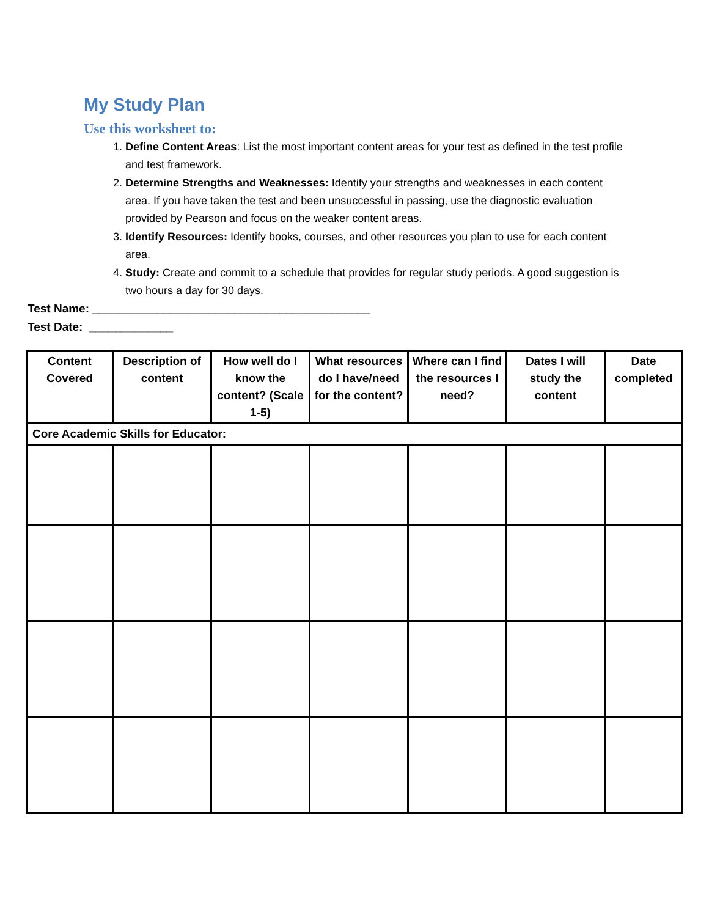My Study Plan
Use this worksheet to:
1. Define Content Areas: List the most important content areas for your test as defined in the test profile and test framework.
2. Determine Strengths and Weaknesses: Identify your strengths and weaknesses in each content area. If you have taken the test and been unsuccessful in passing, use the diagnostic evaluation provided by Pearson and focus on the weaker content areas.
3. Identify Resources: Identify books, courses, and other resources you plan to use for each content area.
4. Study: Create and commit to a schedule that provides for regular study periods. A good suggestion is two hours a day for 30 days.
Test Name: ___________________________________________
Test Date: _____________
| Content Covered | Description of content | How well do I know the content? (Scale 1-5) | What resources do I have/need for the content? | Where can I find the resources I need? | Dates I will study the content | Date completed |
| --- | --- | --- | --- | --- | --- | --- |
| Core Academic Skills for Educator: | | | | | | |